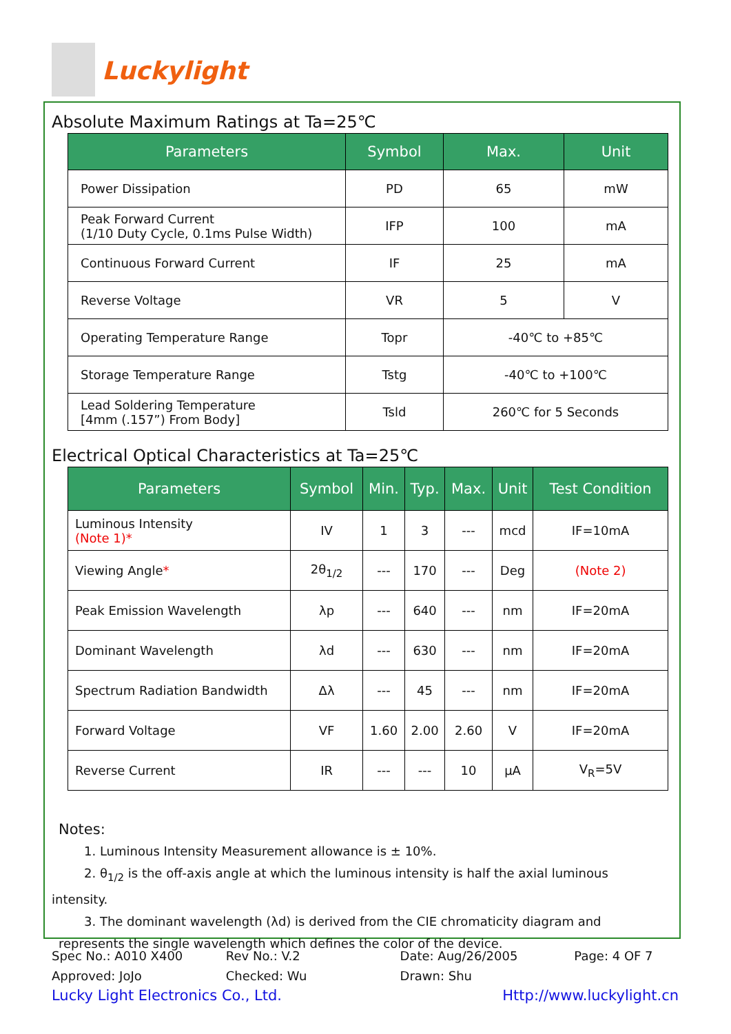Luckylight
Absolute Maximum Ratings at Ta=25℃
| Parameters | Symbol | Max. | Unit |
| --- | --- | --- | --- |
| Power Dissipation | PD | 65 | mW |
| Peak Forward Current (1/10 Duty Cycle, 0.1ms Pulse Width) | IFP | 100 | mA |
| Continuous Forward Current | IF | 25 | mA |
| Reverse Voltage | VR | 5 | V |
| Operating Temperature Range | Topr | -40℃ to +85℃ | |
| Storage Temperature Range | Tstg | -40℃ to +100℃ | |
| Lead Soldering Temperature [4mm (.157”) From Body] | Tsld | 260℃ for 5 Seconds | |
Electrical Optical Characteristics at Ta=25℃
| Parameters | Symbol | Min. | Typ. | Max. | Unit | Test Condition |
| --- | --- | --- | --- | --- | --- | --- |
| Luminous Intensity (Note 1)* | IV | 1 | 3 | --- | mcd | IF=10mA |
| Viewing Angle * | 2θ<sub>1/2</sub> | --- | 170 | --- | Deg | (Note 2) |
| Peak Emission Wavelength | λp | --- | 640 | --- | nm | IF=20mA |
| Dominant Wavelength | λd | --- | 630 | --- | nm | IF=20mA |
| Spectrum Radiation Bandwidth | Δλ | --- | 45 | --- | nm | IF=20mA |
| Forward Voltage | VF | 1.60 | 2.00 | 2.60 | V | IF=20mA |
| Reverse Current | IR | --- | --- | 10 | μA | V<sub>R</sub>=5V |
Notes:
1. Luminous Intensity Measurement allowance is ± 10%.
2. θ<sub>1/2</sub> is the off-axis angle at which the luminous intensity is half the axial luminous
intensity.
3. The dominant wavelength (λd) is derived from the CIE chromaticity diagram and
represents the single wavelength which defines the color of the device.
Spec No.: A010 X400 Rev No.: V.2 Date: Aug/26/2005 Page: 4 OF 7
Approved: JoJo Checked: Wu Drawn: Shu
Lucky Light Electronics Co., Ltd. Http://www.luckylight.cn